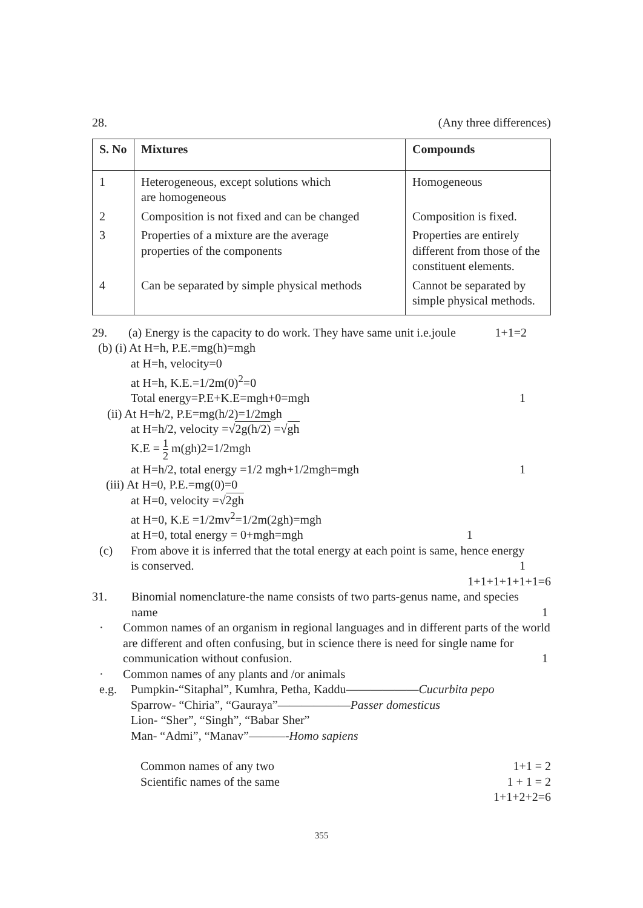28. (Any three differences)
| S. No | Mixtures | Compounds |
| --- | --- | --- |
| 1 | Heterogeneous, except solutions which are homogeneous | Homogeneous |
| 2 | Composition is not fixed and can be changed | Composition is fixed. |
| 3 | Properties of a mixture are the average properties of the components | Properties are entirely different from those of the constituent elements. |
| 4 | Can be separated by simple physical methods | Cannot be separated by simple physical methods. |
29. (a) Energy is the capacity to do work. They have same unit i.e.joule 1+1=2
(b) (i) At H=h, P.E.=mg(h)=mgh
at H=h, velocity=0
at H=h, K.E.=1/2m(0)<sup>2</sup>=0
Total energy=P.E+K.E=mgh+0=mgh 1
(ii) At H=h/2, P.E=mg(h/2)=1/2mgh
at H=h/2, velocity =√2g(h/2) =√gh
K.E = 1 2 m(gh)2=1/2mgh
at H=h/2, total energy =1/2 mgh+1/2mgh=mgh 1
(iii) At H=0, P.E.=mg(0)=0
at H=0, velocity =√2gh
at H=0, K.E =1/2mv<sup>2</sup>=1/2m(2gh)=mgh
at H=0, total energy = 0+mgh=mgh 1
(c) From above it is inferred that the total energy at each point is same, hence energy
is conserved. 1
1+1+1+1+1+1=6
31. Binomial nomenclature-the name consists of two parts-genus name, and species
name 1
· Common names of an organism in regional languages and in different parts of the world are different and often confusing, but in science there is need for single name for communication without confusion. 1
· Common names of any plants and /or animals
e.g. Pumpkin-“Sitaphal”, Kumhra, Petha, Kaddu——————Cucurbita pepo
Sparrow- “Chiria”, “Gauraya”——————Passer domesticus
Lion- “Sher”, “Singh”, “Babar Sher”
Man- “Admi”, “Manav”———-Homo sapiens
Common names of any two 1+1 = 2
Scientific names of the same 1 + 1 = 2
1+1+2+2=6
355